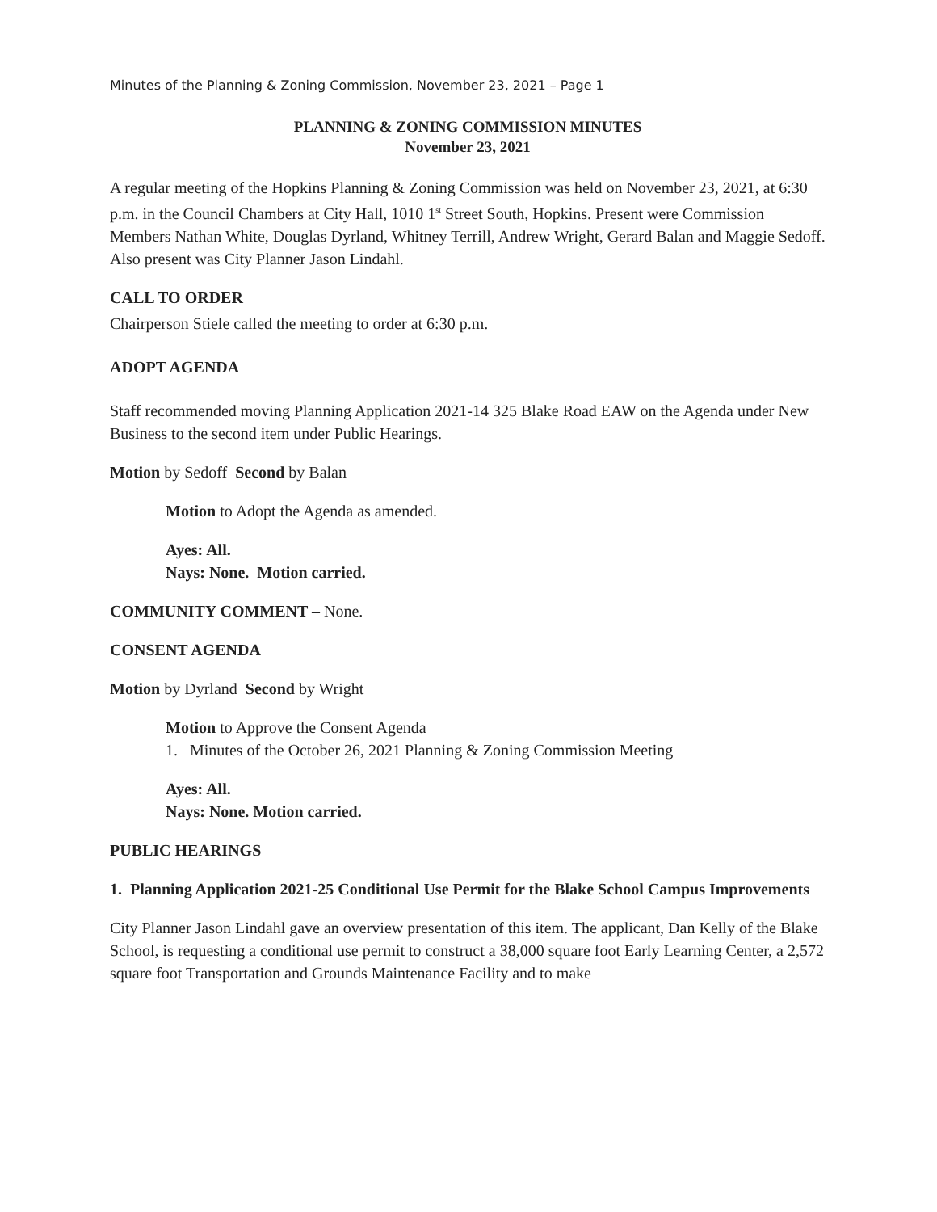Minutes of the Planning & Zoning Commission, November 23, 2021 – Page 1
PLANNING & ZONING COMMISSION MINUTES
November 23, 2021
A regular meeting of the Hopkins Planning & Zoning Commission was held on November 23, 2021, at 6:30 p.m. in the Council Chambers at City Hall, 1010 1<sup>st</sup> Street South, Hopkins. Present were Commission Members Nathan White, Douglas Dyrland, Whitney Terrill, Andrew Wright, Gerard Balan and Maggie Sedoff. Also present was City Planner Jason Lindahl.
CALL TO ORDER
Chairperson Stiele called the meeting to order at 6:30 p.m.
ADOPT AGENDA
Staff recommended moving Planning Application 2021-14 325 Blake Road EAW on the Agenda under New Business to the second item under Public Hearings.
Motion by Sedoff Second by Balan
Motion to Adopt the Agenda as amended.
Ayes: All.
Nays: None. Motion carried.
COMMUNITY COMMENT – None.
CONSENT AGENDA
Motion by Dyrland Second by Wright
Motion to Approve the Consent Agenda
1. Minutes of the October 26, 2021 Planning & Zoning Commission Meeting
Ayes: All.
Nays: None. Motion carried.
PUBLIC HEARINGS
1. Planning Application 2021-25 Conditional Use Permit for the Blake School Campus Improvements
City Planner Jason Lindahl gave an overview presentation of this item. The applicant, Dan Kelly of the Blake School, is requesting a conditional use permit to construct a 38,000 square foot Early Learning Center, a 2,572 square foot Transportation and Grounds Maintenance Facility and to make